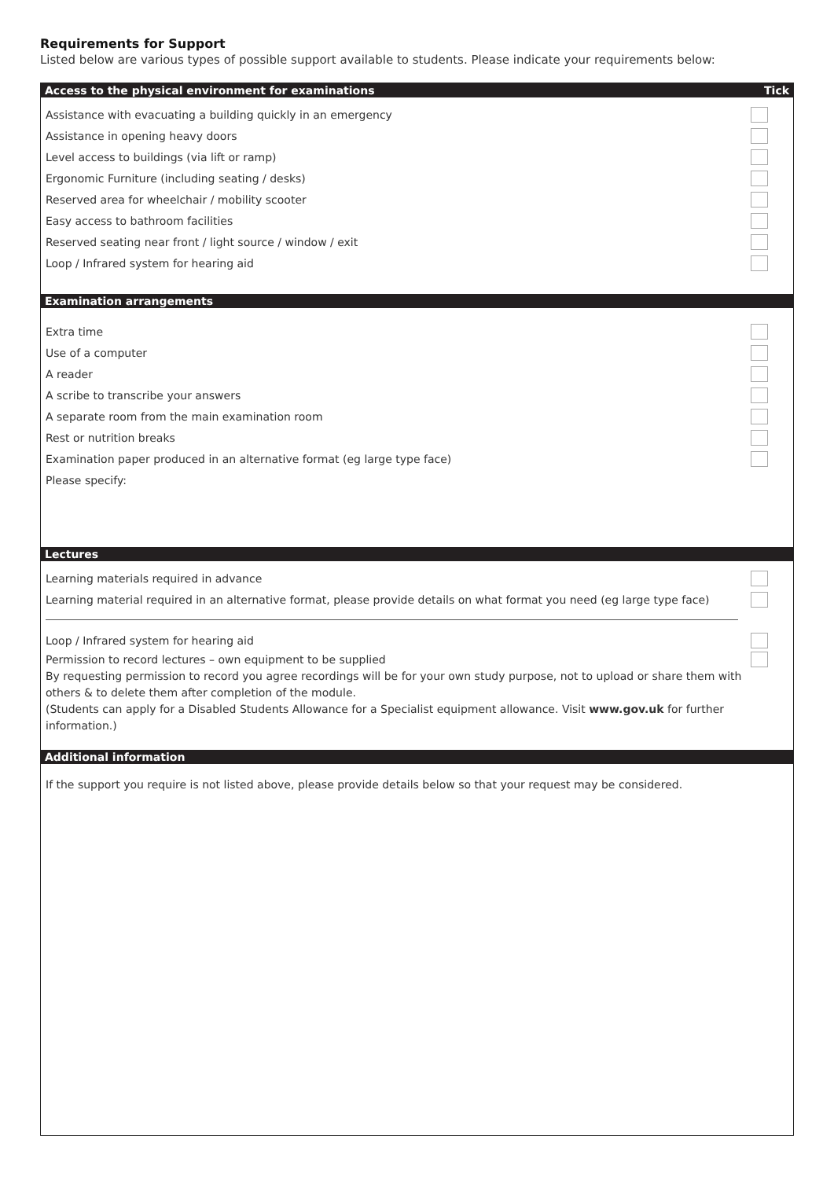Requirements for Support
Listed below are various types of possible support available to students. Please indicate your requirements below:
Access to the physical environment for examinations Tick
Assistance with evacuating a building quickly in an emergency
Assistance in opening heavy doors
Level access to buildings (via lift or ramp)
Ergonomic Furniture (including seating / desks)
Reserved area for wheelchair / mobility scooter
Easy access to bathroom facilities
Reserved seating near front / light source / window / exit
Loop / Infrared system for hearing aid
Examination arrangements
Extra time
Use of a computer
A reader
A scribe to transcribe your answers
A separate room from the main examination room
Rest or nutrition breaks
Examination paper produced in an alternative format (eg large type face)
Please specify:
Lectures
Learning materials required in advance
Learning material required in an alternative format, please provide details on what format you need (eg large type face)
Loop / Infrared system for hearing aid
Permission to record lectures – own equipment to be supplied
By requesting permission to record you agree recordings will be for your own study purpose, not to upload or share them with
others & to delete them after completion of the module.
(Students can apply for a Disabled Students Allowance for a Specialist equipment allowance. Visit www.gov.uk for further information.)
Additional information
If the support you require is not listed above, please provide details below so that your request may be considered.